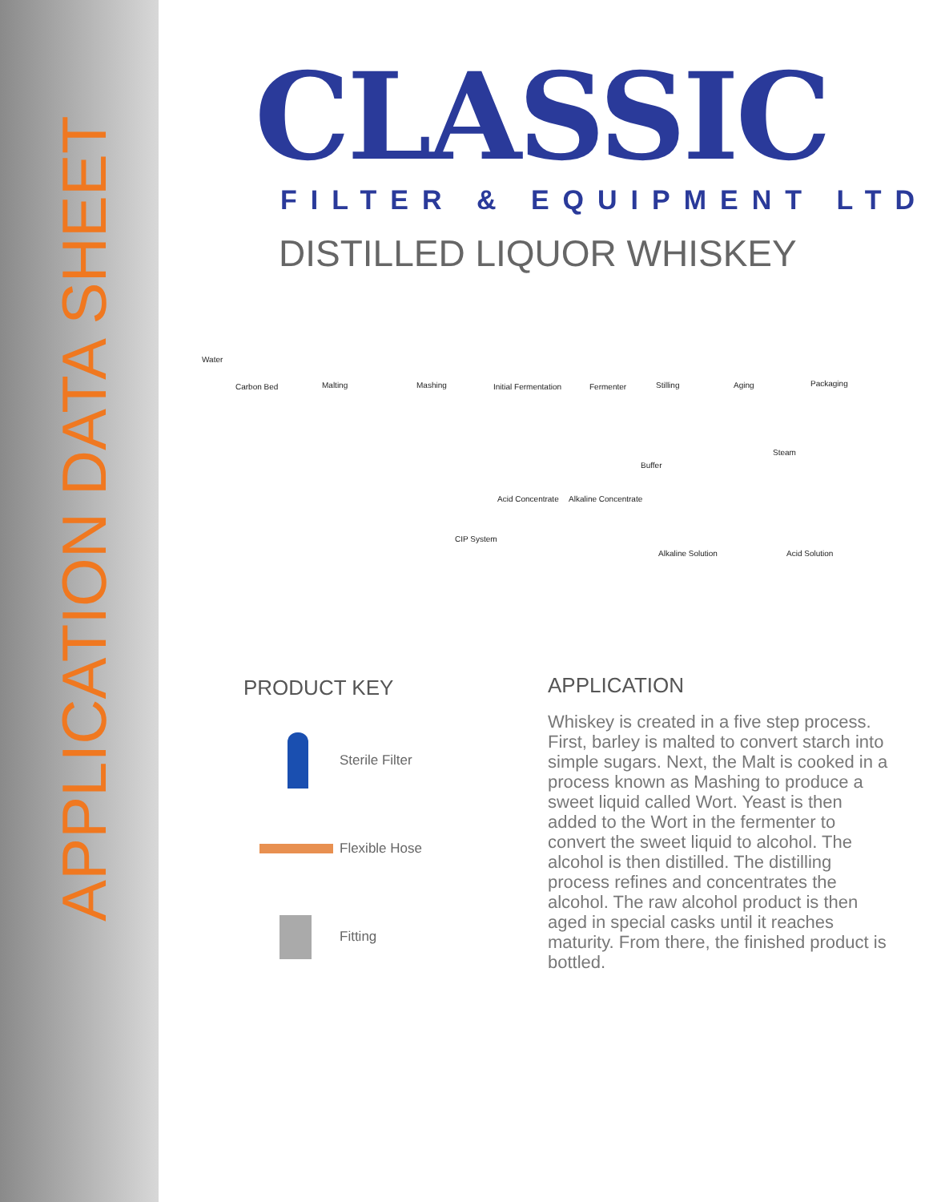APPLICATION DATA SHEET
CLASSIC
FILTER & EQUIPMENT LTD
DISTILLED LIQUOR WHISKEY
Water
Carbon Bed Malting Mashing Initial Fermentation Fermenter Stilling Aging Packaging
Steam
Buffer
Acid Concentrate Alkaline Concentrate
CIP System
Alkaline Solution Acid Solution
PRODUCT KEY
Sterile Filter
Flexible Hose
Fitting
APPLICATION
Whiskey is created in a five step process. First, barley is malted to convert starch into simple sugars. Next, the Malt is cooked in a process known as Mashing to produce a sweet liquid called Wort. Yeast is then added to the Wort in the fermenter to convert the sweet liquid to alcohol. The alcohol is then distilled. The distilling process refines and concentrates the alcohol. The raw alcohol product is then aged in special casks until it reaches maturity. From there, the finished product is bottled.